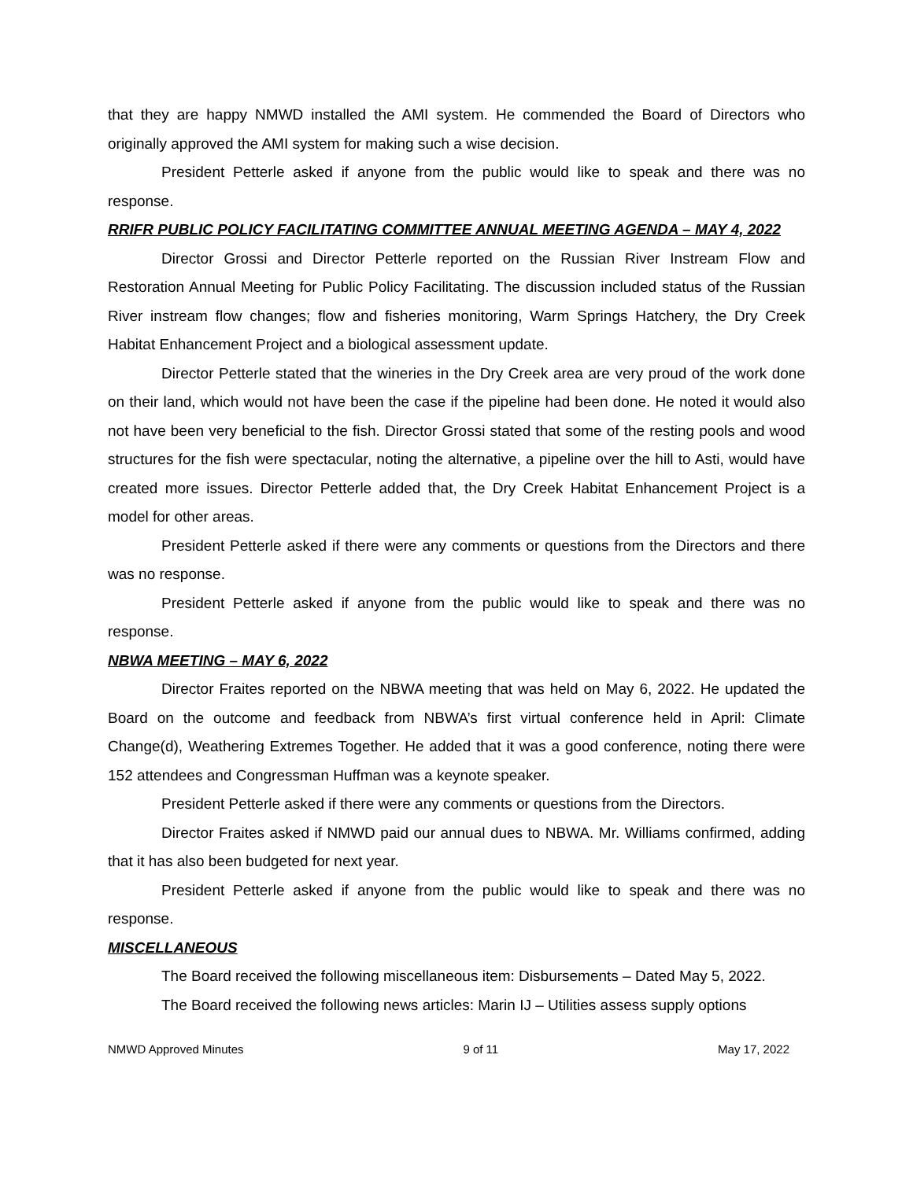that they are happy NMWD installed the AMI system. He commended the Board of Directors who originally approved the AMI system for making such a wise decision.
President Petterle asked if anyone from the public would like to speak and there was no response.
RRIFR PUBLIC POLICY FACILITATING COMMITTEE ANNUAL MEETING AGENDA – MAY 4, 2022
Director Grossi and Director Petterle reported on the Russian River Instream Flow and Restoration Annual Meeting for Public Policy Facilitating. The discussion included status of the Russian River instream flow changes; flow and fisheries monitoring, Warm Springs Hatchery, the Dry Creek Habitat Enhancement Project and a biological assessment update.
Director Petterle stated that the wineries in the Dry Creek area are very proud of the work done on their land, which would not have been the case if the pipeline had been done. He noted it would also not have been very beneficial to the fish. Director Grossi stated that some of the resting pools and wood structures for the fish were spectacular, noting the alternative, a pipeline over the hill to Asti, would have created more issues. Director Petterle added that, the Dry Creek Habitat Enhancement Project is a model for other areas.
President Petterle asked if there were any comments or questions from the Directors and there was no response.
President Petterle asked if anyone from the public would like to speak and there was no response.
NBWA MEETING – MAY 6, 2022
Director Fraites reported on the NBWA meeting that was held on May 6, 2022. He updated the Board on the outcome and feedback from NBWA’s first virtual conference held in April: Climate Change(d), Weathering Extremes Together. He added that it was a good conference, noting there were 152 attendees and Congressman Huffman was a keynote speaker.
President Petterle asked if there were any comments or questions from the Directors.
Director Fraites asked if NMWD paid our annual dues to NBWA. Mr. Williams confirmed, adding that it has also been budgeted for next year.
President Petterle asked if anyone from the public would like to speak and there was no response.
MISCELLANEOUS
The Board received the following miscellaneous item: Disbursements – Dated May 5, 2022.
The Board received the following news articles: Marin IJ – Utilities assess supply options
NMWD Approved Minutes 9 of 11 May 17, 2022